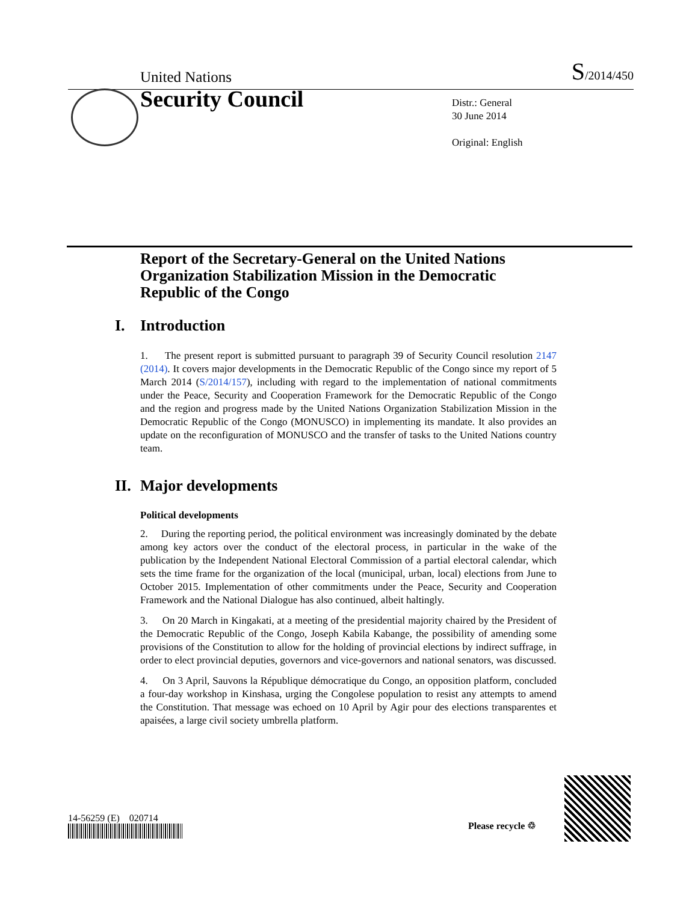United Nations
S/2014/450
Security Council
Distr.: General
30 June 2014
Original: English
Report of the Secretary-General on the United Nations Organization Stabilization Mission in the Democratic Republic of the Congo
I. Introduction
1. The present report is submitted pursuant to paragraph 39 of Security Council resolution 2147 (2014). It covers major developments in the Democratic Republic of the Congo since my report of 5 March 2014 (S/2014/157), including with regard to the implementation of national commitments under the Peace, Security and Cooperation Framework for the Democratic Republic of the Congo and the region and progress made by the United Nations Organization Stabilization Mission in the Democratic Republic of the Congo (MONUSCO) in implementing its mandate. It also provides an update on the reconfiguration of MONUSCO and the transfer of tasks to the United Nations country team.
II. Major developments
Political developments
2. During the reporting period, the political environment was increasingly dominated by the debate among key actors over the conduct of the electoral process, in particular in the wake of the publication by the Independent National Electoral Commission of a partial electoral calendar, which sets the time frame for the organization of the local (municipal, urban, local) elections from June to October 2015. Implementation of other commitments under the Peace, Security and Cooperation Framework and the National Dialogue has also continued, albeit haltingly.
3. On 20 March in Kingakati, at a meeting of the presidential majority chaired by the President of the Democratic Republic of the Congo, Joseph Kabila Kabange, the possibility of amending some provisions of the Constitution to allow for the holding of provincial elections by indirect suffrage, in order to elect provincial deputies, governors and vice-governors and national senators, was discussed.
4. On 3 April, Sauvons la République démocratique du Congo, an opposition platform, concluded a four-day workshop in Kinshasa, urging the Congolese population to resist any attempts to amend the Constitution. That message was echoed on 10 April by Agir pour des elections transparentes et apaisées, a large civil society umbrella platform.
14-56259 (E) 020714
Please recycle ♲